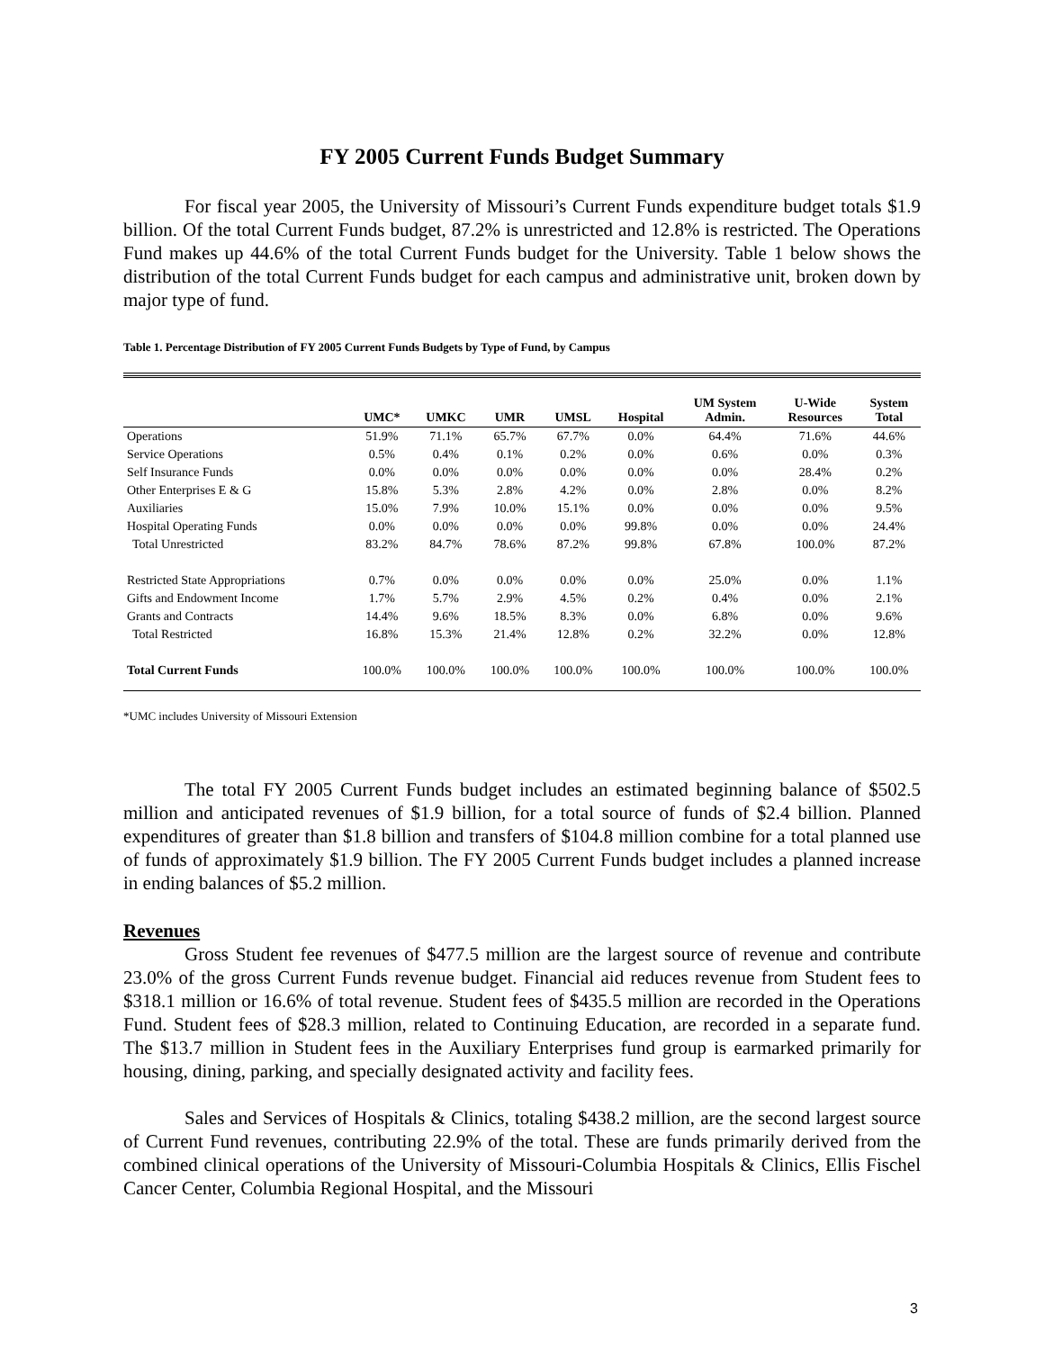FY 2005 Current Funds Budget Summary
For fiscal year 2005, the University of Missouri’s Current Funds expenditure budget totals $1.9 billion. Of the total Current Funds budget, 87.2% is unrestricted and 12.8% is restricted. The Operations Fund makes up 44.6% of the total Current Funds budget for the University. Table 1 below shows the distribution of the total Current Funds budget for each campus and administrative unit, broken down by major type of fund.
Table 1. Percentage Distribution of FY 2005 Current Funds Budgets by Type of Fund, by Campus
| | UMC* | UMKC | UMR | UMSL | Hospital | UM System Admin. | U-Wide Resources | System Total |
| --- | --- | --- | --- | --- | --- | --- | --- | --- |
| Operations | 51.9% | 71.1% | 65.7% | 67.7% | 0.0% | 64.4% | 71.6% | 44.6% |
| Service Operations | 0.5% | 0.4% | 0.1% | 0.2% | 0.0% | 0.6% | 0.0% | 0.3% |
| Self Insurance Funds | 0.0% | 0.0% | 0.0% | 0.0% | 0.0% | 0.0% | 28.4% | 0.2% |
| Other Enterprises E & G | 15.8% | 5.3% | 2.8% | 4.2% | 0.0% | 2.8% | 0.0% | 8.2% |
| Auxiliaries | 15.0% | 7.9% | 10.0% | 15.1% | 0.0% | 0.0% | 0.0% | 9.5% |
| Hospital Operating Funds | 0.0% | 0.0% | 0.0% | 0.0% | 99.8% | 0.0% | 0.0% | 24.4% |
| Total Unrestricted | 83.2% | 84.7% | 78.6% | 87.2% | 99.8% | 67.8% | 100.0% | 87.2% |
| Restricted State Appropriations | 0.7% | 0.0% | 0.0% | 0.0% | 0.0% | 25.0% | 0.0% | 1.1% |
| Gifts and Endowment Income | 1.7% | 5.7% | 2.9% | 4.5% | 0.2% | 0.4% | 0.0% | 2.1% |
| Grants and Contracts | 14.4% | 9.6% | 18.5% | 8.3% | 0.0% | 6.8% | 0.0% | 9.6% |
| Total Restricted | 16.8% | 15.3% | 21.4% | 12.8% | 0.2% | 32.2% | 0.0% | 12.8% |
| Total Current Funds | 100.0% | 100.0% | 100.0% | 100.0% | 100.0% | 100.0% | 100.0% | 100.0% |
*UMC includes University of Missouri Extension
The total FY 2005 Current Funds budget includes an estimated beginning balance of $502.5 million and anticipated revenues of $1.9 billion, for a total source of funds of $2.4 billion. Planned expenditures of greater than $1.8 billion and transfers of $104.8 million combine for a total planned use of funds of approximately $1.9 billion. The FY 2005 Current Funds budget includes a planned increase in ending balances of $5.2 million.
Revenues
Gross Student fee revenues of $477.5 million are the largest source of revenue and contribute 23.0% of the gross Current Funds revenue budget. Financial aid reduces revenue from Student fees to $318.1 million or 16.6% of total revenue. Student fees of $435.5 million are recorded in the Operations Fund. Student fees of $28.3 million, related to Continuing Education, are recorded in a separate fund. The $13.7 million in Student fees in the Auxiliary Enterprises fund group is earmarked primarily for housing, dining, parking, and specially designated activity and facility fees.
Sales and Services of Hospitals & Clinics, totaling $438.2 million, are the second largest source of Current Fund revenues, contributing 22.9% of the total. These are funds primarily derived from the combined clinical operations of the University of Missouri-Columbia Hospitals & Clinics, Ellis Fischel Cancer Center, Columbia Regional Hospital, and the Missouri
3